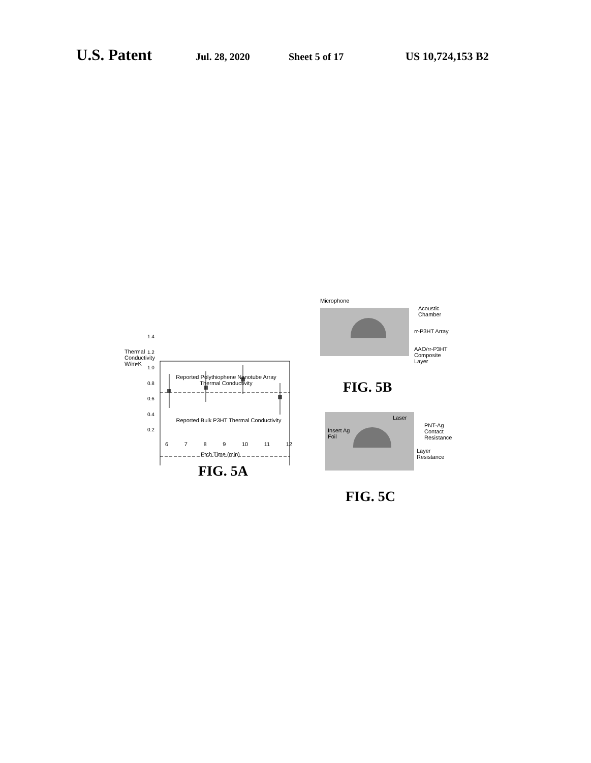U.S. Patent Jul. 28, 2020 Sheet 5 of 17 US 10,724,153 B2
1.4 1.2 1.0 0.8 0.6 0.4 0.2
Thermal Conductivity W/m•K
Reported Polythiophene Nanotube Array Thermal Conductivity
Reported Bulk P3HT Thermal Conductivity
6 7 8 9 10 11 12
Etch Time (min)
FIG. 5A
Microphone
Acoustic Chamber
rr-P3HT Array
AAO/rr-P3HT Composite Layer
FIG. 5B
Laser
Insert Ag Foil
PNT-Ag Contact Resistance
Layer Resistance
FIG. 5C